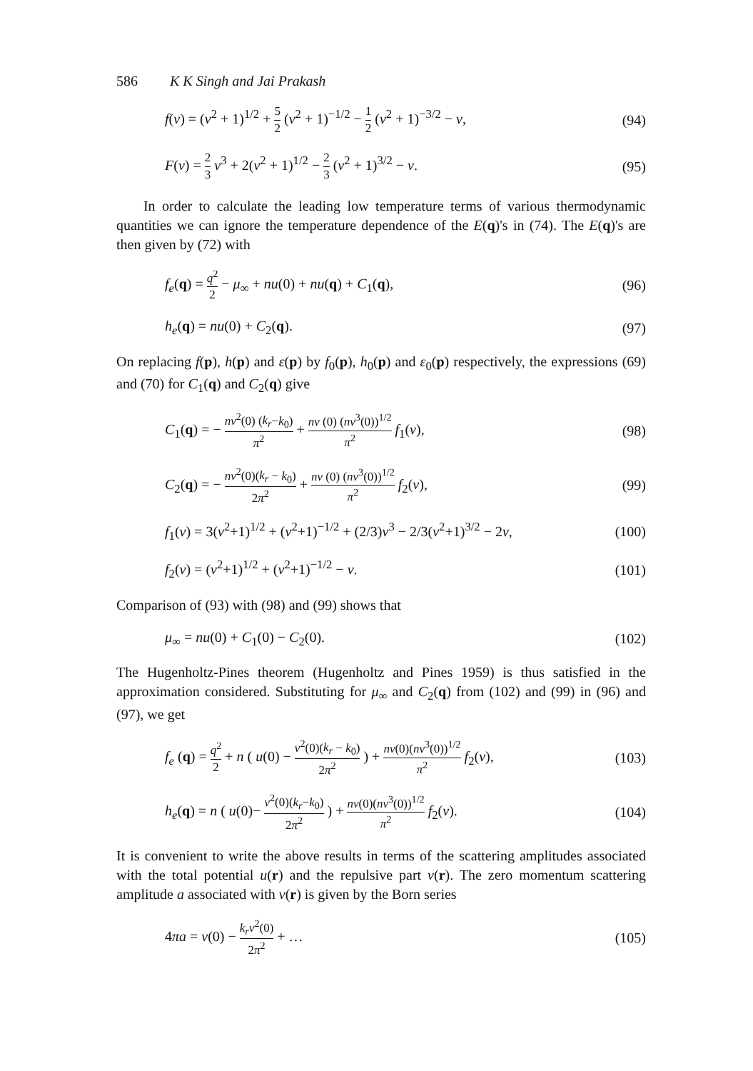586 K K Singh and Jai Prakash
f(ν) = (ν<sup>2</sup> + 1)<sup>1/2</sup> + 5 2 (ν<sup>2</sup> + 1)<sup>−1/2</sup> − 1 2 (ν<sup>2</sup> + 1)<sup>−3/2</sup> − ν, (94)
F(ν) = 2 3 ν<sup>3</sup> + 2(ν<sup>2</sup> + 1)<sup>1/2</sup> − 2 3 (ν<sup>2</sup> + 1)<sup>3/2</sup> − ν. (95)
In order to calculate the leading low temperature terms of various thermodynamic quantities we can ignore the temperature dependence of the E(q)'s in (74). The E(q)'s are then given by (72) with
f<sub>e</sub>(q) = q<sup>2</sup> 2 − μ<sub>∞</sub> + nu(0) + nu(q) + C<sub>1</sub>(q), (96)
h<sub>e</sub>(q) = nu(0) + C<sub>2</sub>(q). (97)
On replacing f(p), h(p) and ε(p) by f<sub>0</sub>(p), h<sub>0</sub>(p) and ε<sub>0</sub>(p) respectively, the expressions (69) and (70) for C<sub>1</sub>(q) and C<sub>2</sub>(q) give
C<sub>1</sub>(q) = − nv<sup>2</sup>(0) (k<sub>r</sub>−k<sub>0</sub>) π<sup>2</sup> + nv (0) (nv<sup>3</sup>(0))<sup>1/2</sup> π<sup>2</sup> f<sub>1</sub>(ν), (98)
C<sub>2</sub>(q) = − nv<sup>2</sup>(0)(k<sub>r</sub> − k<sub>0</sub>) 2π<sup>2</sup> + nv (0) (nv<sup>3</sup>(0))<sup>1/2</sup> π<sup>2</sup> f<sub>2</sub>(ν), (99)
f<sub>1</sub>(ν) = 3(ν<sup>2</sup>+1)<sup>1/2</sup> + (ν<sup>2</sup>+1)<sup>−1/2</sup> + (2/3)ν<sup>3</sup> − 2/3(ν<sup>2</sup>+1)<sup>3/2</sup> − 2ν, (100)
f<sub>2</sub>(ν) = (ν<sup>2</sup>+1)<sup>1/2</sup> + (ν<sup>2</sup>+1)<sup>−1/2</sup> − ν. (101)
Comparison of (93) with (98) and (99) shows that
μ<sub>∞</sub> = nu(0) + C<sub>1</sub>(0) − C<sub>2</sub>(0). (102)
The Hugenholtz-Pines theorem (Hugenholtz and Pines 1959) is thus satisfied in the approximation considered. Substituting for μ<sub>∞</sub> and C<sub>2</sub>(q) from (102) and (99) in (96) and (97), we get
f<sub>e</sub> (q) = q<sup>2</sup> 2 + n ( u(0) − v<sup>2</sup>(0)(k<sub>r</sub> − k<sub>0</sub>) 2π<sup>2</sup> ) + nv(0)(nv<sup>3</sup>(0))<sup>1/2</sup> π<sup>2</sup> f<sub>2</sub>(ν), (103)
h<sub>e</sub>(q) = n ( u(0)− v<sup>2</sup>(0)(k<sub>r</sub>−k<sub>0</sub>) 2π<sup>2</sup> ) + nv(0)(nv<sup>3</sup>(0))<sup>1/2</sup> π<sup>2</sup> f<sub>2</sub>(ν). (104)
It is convenient to write the above results in terms of the scattering amplitudes associated with the total potential u(r) and the repulsive part v(r). The zero momentum scattering amplitude a associated with v(r) is given by the Born series
4πa = v(0) − k<sub>r</sub>v<sup>2</sup>(0) 2π<sup>2</sup> + … (105)